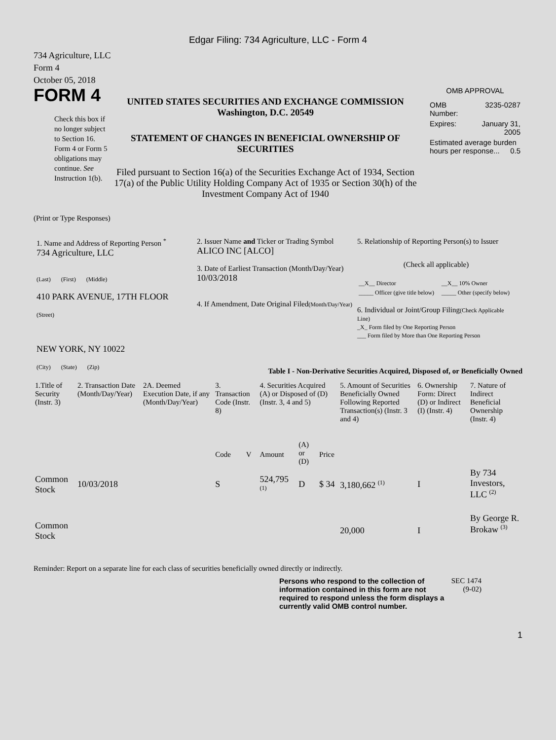Edgar Filing: 734 Agriculture, LLC - Form 4
734 Agriculture, LLC
Form 4
October 05, 2018
FORM 4
Check this box if no longer subject to Section 16. Form 4 or Form 5 obligations may continue. See Instruction 1(b).
UNITED STATES SECURITIES AND EXCHANGE COMMISSION
Washington, D.C. 20549
STATEMENT OF CHANGES IN BENEFICIAL OWNERSHIP OF SECURITIES
Filed pursuant to Section 16(a) of the Securities Exchange Act of 1934, Section 17(a) of the Public Utility Holding Company Act of 1935 or Section 30(h) of the Investment Company Act of 1940
OMB APPROVAL
| OMB Number: | 3235-0287 |
| Expires: | January 31, 2005 |
| Estimated average burden hours per response... 0.5 | |
(Print or Type Responses)
1. Name and Address of Reporting Person <sup>*</sup>
734 Agriculture, LLC
(Last) (First) (Middle)
410 PARK AVENUE, 17TH FLOOR
(Street)
NEW YORK, NY 10022
(City) (State) (Zip)
2. Issuer Name and Ticker or Trading Symbol
ALICO INC [ALCO]
3. Date of Earliest Transaction (Month/Day/Year)
10/03/2018
4. If Amendment, Date Original Filed(Month/Day/Year)
5. Relationship of Reporting Person(s) to Issuer
(Check all applicable)
| __X__ Director | __X__ 10% Owner |
| _____ Officer (give title below) | _____ Other (specify below) |
6. Individual or Joint/Group Filing(Check Applicable Line)
_X_ Form filed by One Reporting Person
___ Form filed by More than One Reporting Person
Table I - Non-Derivative Securities Acquired, Disposed of, or Beneficially Owned
| 1.Title of Security (Instr. 3) | 2. Transaction Date (Month/Day/Year) | 2A. Deemed Execution Date, if any (Month/Day/Year) | 3. Transaction Code (Instr. 8) | | 4. Securities Acquired (A) or Disposed of (D) (Instr. 3, 4 and 5) | | | 5. Amount of Securities Beneficially Owned Following Reported Transaction(s) (Instr. 3 and 4) | 6. Ownership Form: Direct (D) or Indirect (I) (Instr. 4) | 7. Nature of Indirect Beneficial Ownership (Instr. 4) |
| --- | --- | --- | --- | --- | --- | --- | --- | --- | --- | --- |
| | | | Code | V | Amount | (A) or (D) | Price | | | |
| Common Stock | 10/03/2018 | | S | | 524,795 <sup>(1)</sup> | D | $ 34 | 3,180,662 <sup>(1)</sup> | I | By 734 Investors, LLC <sup>(2)</sup> |
| Common Stock | | | | | | | | 20,000 | I | By George R. Brokaw <sup>(3)</sup> |
Reminder: Report on a separate line for each class of securities beneficially owned directly or indirectly.
Persons who respond to the collection of information contained in this form are not required to respond unless the form displays a currently valid OMB control number.
SEC 1474 (9-02)
1